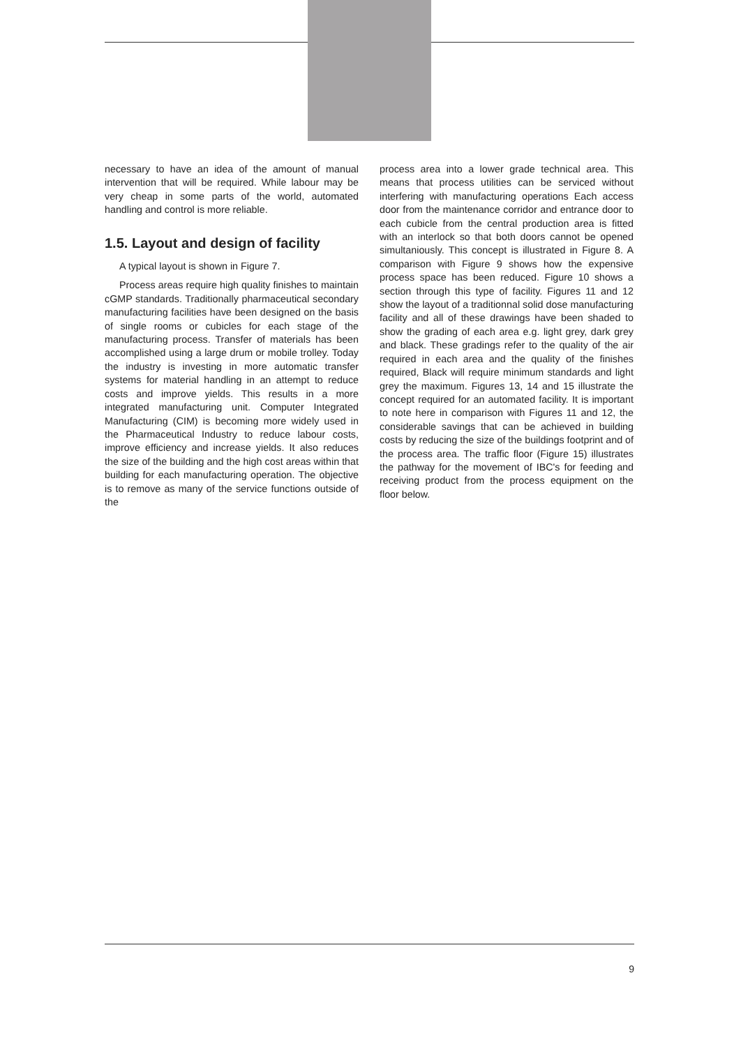necessary to have an idea of the amount of manual intervention that will be required. While labour may be very cheap in some parts of the world, automated handling and control is more reliable.
1.5. Layout and design of facility
A typical layout is shown in Figure 7.
Process areas require high quality finishes to maintain cGMP standards. Traditionally pharmaceutical secondary manufacturing facilities have been designed on the basis of single rooms or cubicles for each stage of the manufacturing process. Transfer of materials has been accomplished using a large drum or mobile trolley. Today the industry is investing in more automatic transfer systems for material handling in an attempt to reduce costs and improve yields. This results in a more integrated manufacturing unit. Computer Integrated Manufacturing (CIM) is becoming more widely used in the Pharmaceutical Industry to reduce labour costs, improve efficiency and increase yields. It also reduces the size of the building and the high cost areas within that building for each manufacturing operation. The objective is to remove as many of the service functions outside of the
process area into a lower grade technical area. This means that process utilities can be serviced without interfering with manufacturing operations Each access door from the maintenance corridor and entrance door to each cubicle from the central production area is fitted with an interlock so that both doors cannot be opened simultaniously. This concept is illustrated in Figure 8. A comparison with Figure 9 shows how the expensive process space has been reduced. Figure 10 shows a section through this type of facility. Figures 11 and 12 show the layout of a traditionnal solid dose manufacturing facility and all of these drawings have been shaded to show the grading of each area e.g. light grey, dark grey and black. These gradings refer to the quality of the air required in each area and the quality of the finishes required, Black will require minimum standards and light grey the maximum. Figures 13, 14 and 15 illustrate the concept required for an automated facility. It is important to note here in comparison with Figures 11 and 12, the considerable savings that can be achieved in building costs by reducing the size of the buildings footprint and of the process area. The traffic floor (Figure 15) illustrates the pathway for the movement of IBC's for feeding and receiving product from the process equipment on the floor below.
9